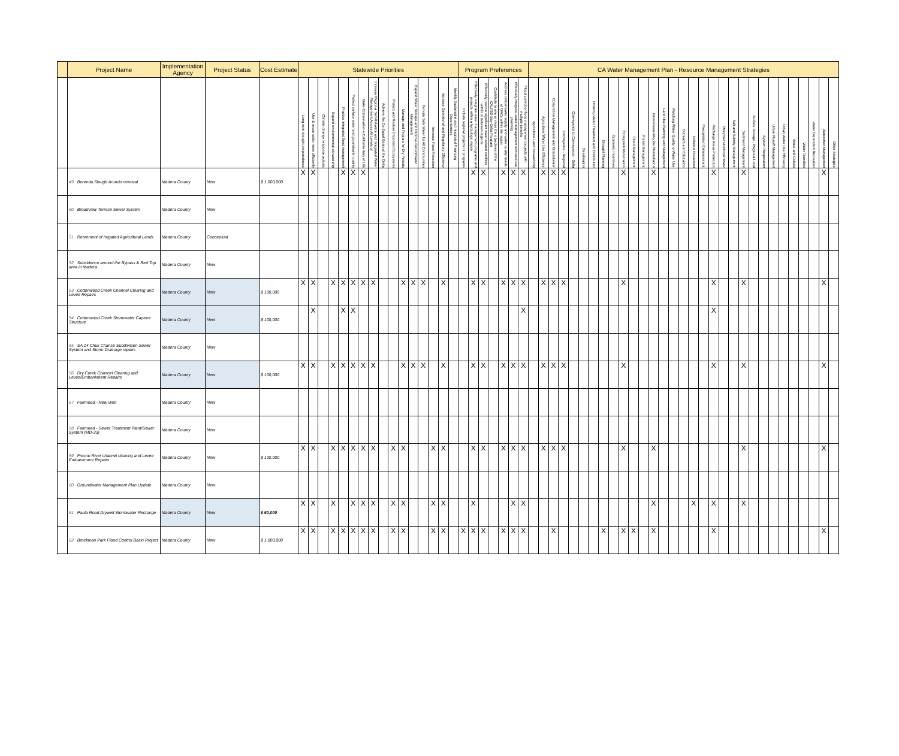| | Project Name | Implementation Agency | Project Status | Cost Estimate | Statewide Priorities | | | | | | | | | | | | | | | | Program Preferences | | | | | | | CA Water Management Plan - Resource Management Strategies | | | | | | | | | | | | | | | | | | | | | | | | | | | | | | |
| --- | --- | --- | --- | --- | --- | --- | --- | --- | --- | --- | --- | --- | --- | --- | --- | --- | --- | --- | --- | --- | --- | --- | --- | --- | --- | --- | --- | --- | --- | --- | --- | --- | --- | --- | --- | --- | --- | --- | --- | --- | --- | --- | --- | --- | --- | --- | --- | --- | --- | --- | --- | --- | --- | --- | --- | --- | --- | --- |
| | | | | | Long-term drought preparedness | Use & reuse water more efficiently | Climate change response actions | Expand environmental stewardship | Practice integrated flood management | Protect surface water and groundwater quality | Make Conservation a California Way of Life | Increase Regional Self-Reliance and Integrated Water Management Across All Levels of | Achieve the Co-Equal Goals of the Delta | Protect and Restore Important Ecosystems | Manage and Prepare for Dry Periods | Expand Water Storage and Improve Groundwater Management | Provide Safe Water for All Communities | Increase Flood Protection | Increase Operational and Regulatory Efficiency | Identify Sustainable and Integrated Financing Opportunities | Include regional projects or programs | Effectively integrate water management programs and projects within a hydrologic region | Effectively resolve significant water-related conflicts within or between regions | Contribute to one or more the objectives of the CALFED Bay-Delta Program | Address critical water supply and water quality needs of DACs within the region | Effectively integrate water management with land use planning | Flood control or flood management projects with multiple benefits | Agriculture Land Stewardship | Agriculture Water Use Efficiency | Conjunctive Management and Groundwater | Conveyance - Regional | Conveyance to Conveyance - Delta | Desalination | Drinking Water Treatment and Distribution | Drought Planning | Economic Incentives | Ecosystem Restoration | Flood Management | Forest Management | Groundwater/Aquifer Remediation | Land Use Planning and Management | Matching Water Quality to Water Use | Outreach and Education | Pollution Prevention | Precipitation Enhancement | Recharge Areas Protection | Recycled Municipal Water | Salt and Salinity Management | Sediment Management | Surface Storage - Regional/Local | System Reoperation | Urban Runoff Management | Urban Water Use Efficiency | Water and Culture | Water Transfers | Water Dependent Recreation | Watershed Management | Other Strategies |
| | 49 Berenda Slough Arundo removal | Madera County | New | $ 1,000,000 | X | X | | | X | X | X | | | | | | | | | | | X | X | | X | X | X | | X | X | X | | | | | | X | | | X | | | | | | X | | | X | | | | | | | | X | |
| | 50 Broadview Terrace Sewer System | Madera County | New | | | | | | | | | | | | | | | | | | | | | | | | | | | | | | | | | | | | | | | | | | | | | | | | | | | | | | | |
| | 51 Retirement of Irrigated Agricultural Lands | Madera County | Conceptual | | | | | | | | | | | | | | | | | | | | | | | | | | | | | | | | | | | | | | | | | | | | | | | | | | | | | | | |
| | 52 Subsidence around the Bypass & Red Top area in Madera | Madera County | New | | | | | | | | | | | | | | | | | | | | | | | | | | | | | | | | | | | | | | | | | | | | | | | | | | | | | | | |
| | 53 Cottonwood Creek Channel Clearing and Levee Repairs | Madera County | New | $ 100,000 | X | X | | X | X | X | X | X | | | X | X | X | | X | | | X | X | | X | X | X | | X | X | X | | | | | | X | | | | | | | | | X | | | X | | | | | | | | X | |
| | 54 Cottonwood Creek Stormwater Capture Structure | Madera County | New | $ 100,000 | | X | | | X | X | | | | | | | | | | | | | | | | | X | | | | | | | | | | | | | | | | | | | X | | | | | | | | | | | | |
| | 55 SA 14 Chuk Chanse Subdivision Sewer System and Storm Drainage repairs | Madera County | New | | | | | | | | | | | | | | | | | | | | | | | | | | | | | | | | | | | | | | | | | | | | | | | | | | | | | | | |
| | 56 Dry Creek Channel Clearing and Levee/Embankment Repairs | Madera County | New | $ 100,000 | X | X | | X | X | X | X | X | | | X | X | X | | X | | | X | X | | X | X | X | | X | X | X | | | | | | X | | | | | | | | | X | | | X | | | | | | | | X | |
| | 57 Fairmead - New Well | Madera County | New | | | | | | | | | | | | | | | | | | | | | | | | | | | | | | | | | | | | | | | | | | | | | | | | | | | | | | | |
| | 58 Fairmead - Sewer Treatment Plant/Sewer System (MD-33) | Madera County | New | | | | | | | | | | | | | | | | | | | | | | | | | | | | | | | | | | | | | | | | | | | | | | | | | | | | | | | |
| | 59 Fresno River channel clearing and Levee Embankment Repairs | Madera County | New | $ 100,000 | X | X | | X | X | X | X | X | | X | X | | | X | X | | | X | X | | X | X | X | | X | X | X | | | | | | X | | | X | | | | | | | | | X | | | | | | | | X | |
| | 60 Groundwater Management Plan Update | Madera County | New | | | | | | | | | | | | | | | | | | | | | | | | | | | | | | | | | | | | | | | | | | | | | | | | | | | | | | | |
| | 61 Paula Road Drywell Stormwater Recharge | Madera County | New | $ 50,000 | X | X | | X | | X | X | X | | X | X | | | X | X | | | X | | | | X | X | | | | | | | | | | | | | X | | | | X | | X | | | X | | | | | | | | | |
| | 62 Brockman Park Flood Control Basin Project | Madera County | New | $ 1,000,000 | X | X | | X | X | X | X | X | | X | X | | | X | X | | X | X | X | | X | X | X | | | X | | | | | X | | X | X | | X | | | | | | X | | | | | | | | | | | X | |